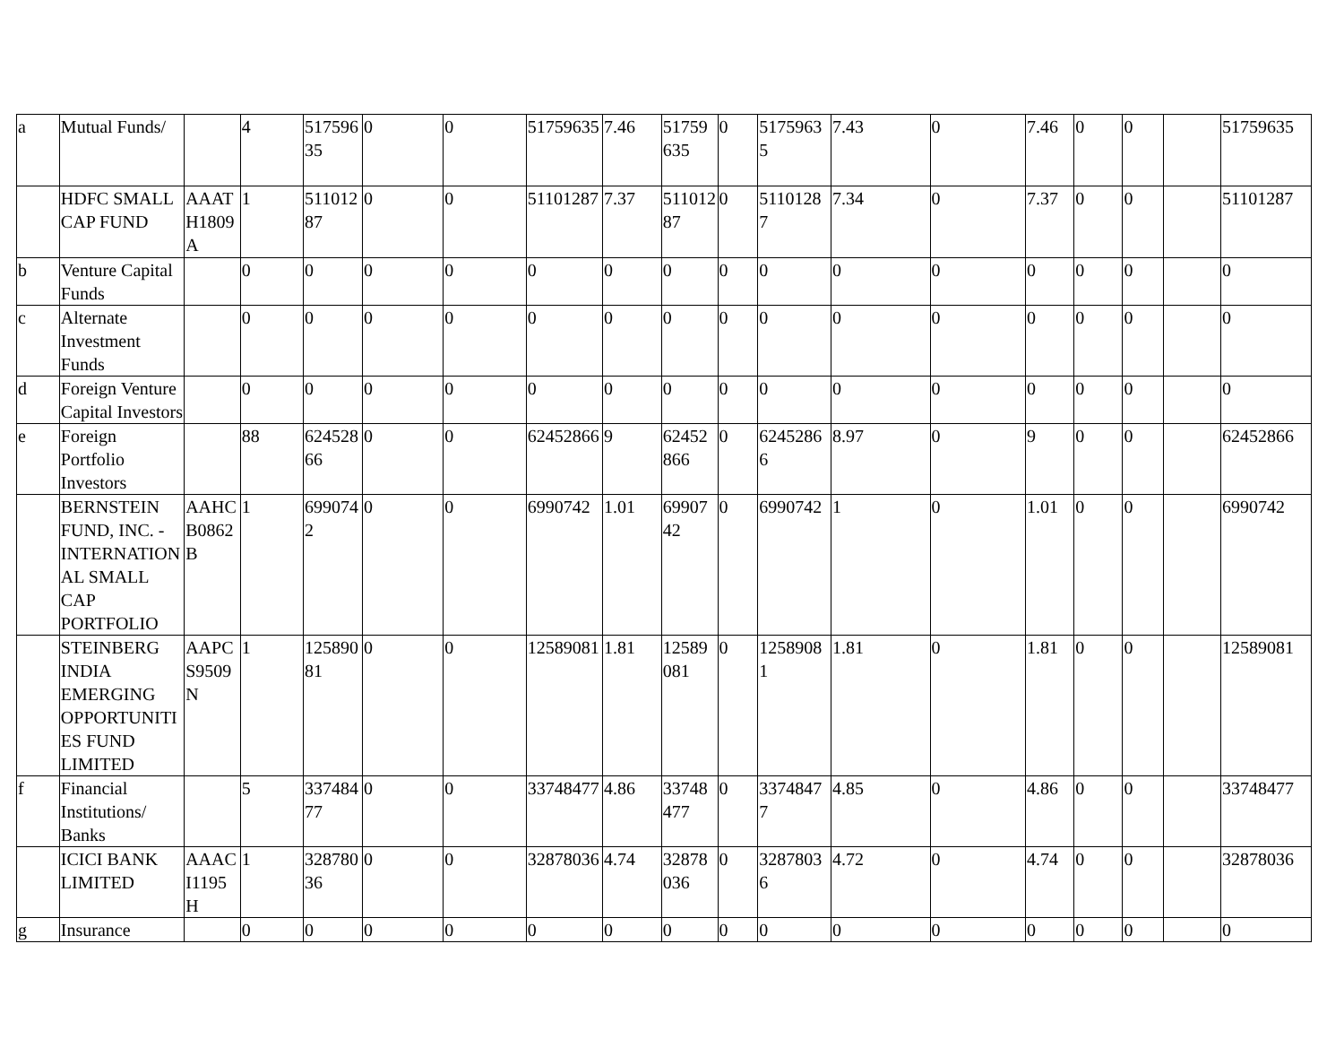| a | Mutual Funds/ | | 4 | 51759635 | 0 | 0 | 51759635 | 7.46 | 51759635 | 0 | 51759635 | 7.43 | 0 | 7.46 | 0 | 0 | | 51759635 |
| | HDFC SMALL CAP FUND | AAATH1809A | 1 | 51101287 | 0 | 0 | 51101287 | 7.37 | 51101287 | 0 | 51101287 | 7.34 | 0 | 7.37 | 0 | 0 | | 51101287 |
| b | Venture Capital Funds | | 0 | 0 | 0 | 0 | 0 | 0 | 0 | 0 | 0 | 0 | 0 | 0 | 0 | 0 | | 0 |
| c | Alternate Investment Funds | | 0 | 0 | 0 | 0 | 0 | 0 | 0 | 0 | 0 | 0 | 0 | 0 | 0 | 0 | | 0 |
| d | Foreign Venture Capital Investors | | 0 | 0 | 0 | 0 | 0 | 0 | 0 | 0 | 0 | 0 | 0 | 0 | 0 | 0 | | 0 |
| e | Foreign Portfolio Investors | | 88 | 62452866 | 0 | 0 | 62452866 | 9 | 62452866 | 0 | 62452866 | 8.97 | 0 | 9 | 0 | 0 | | 62452866 |
| | BERNSTEIN FUND, INC. - INTERNATIONAL SMALL CAP PORTFOLIO | AAHCB0862B | 1 | 6990742 | 0 | 0 | 6990742 | 1.01 | 6990742 | 0 | 6990742 | 1 | 0 | 1.01 | 0 | 0 | | 6990742 |
| | STEINBERG INDIA EMERGING OPPORTUNITIES FUND LIMITED | AAPCS9509N | 1 | 12589081 | 0 | 0 | 12589081 | 1.81 | 12589081 | 0 | 12589081 | 1.81 | 0 | 1.81 | 0 | 0 | | 12589081 |
| f | Financial Institutions/ Banks | | 5 | 33748477 | 0 | 0 | 33748477 | 4.86 | 33748477 | 0 | 33748477 | 4.85 | 0 | 4.86 | 0 | 0 | | 33748477 |
| | ICICI BANK LIMITED | AAACI1195H | 1 | 32878036 | 0 | 0 | 32878036 | 4.74 | 32878036 | 0 | 32878036 | 4.72 | 0 | 4.74 | 0 | 0 | | 32878036 |
| g | Insurance | | 0 | 0 | 0 | 0 | 0 | 0 | 0 | 0 | 0 | 0 | 0 | 0 | 0 | 0 | | 0 |